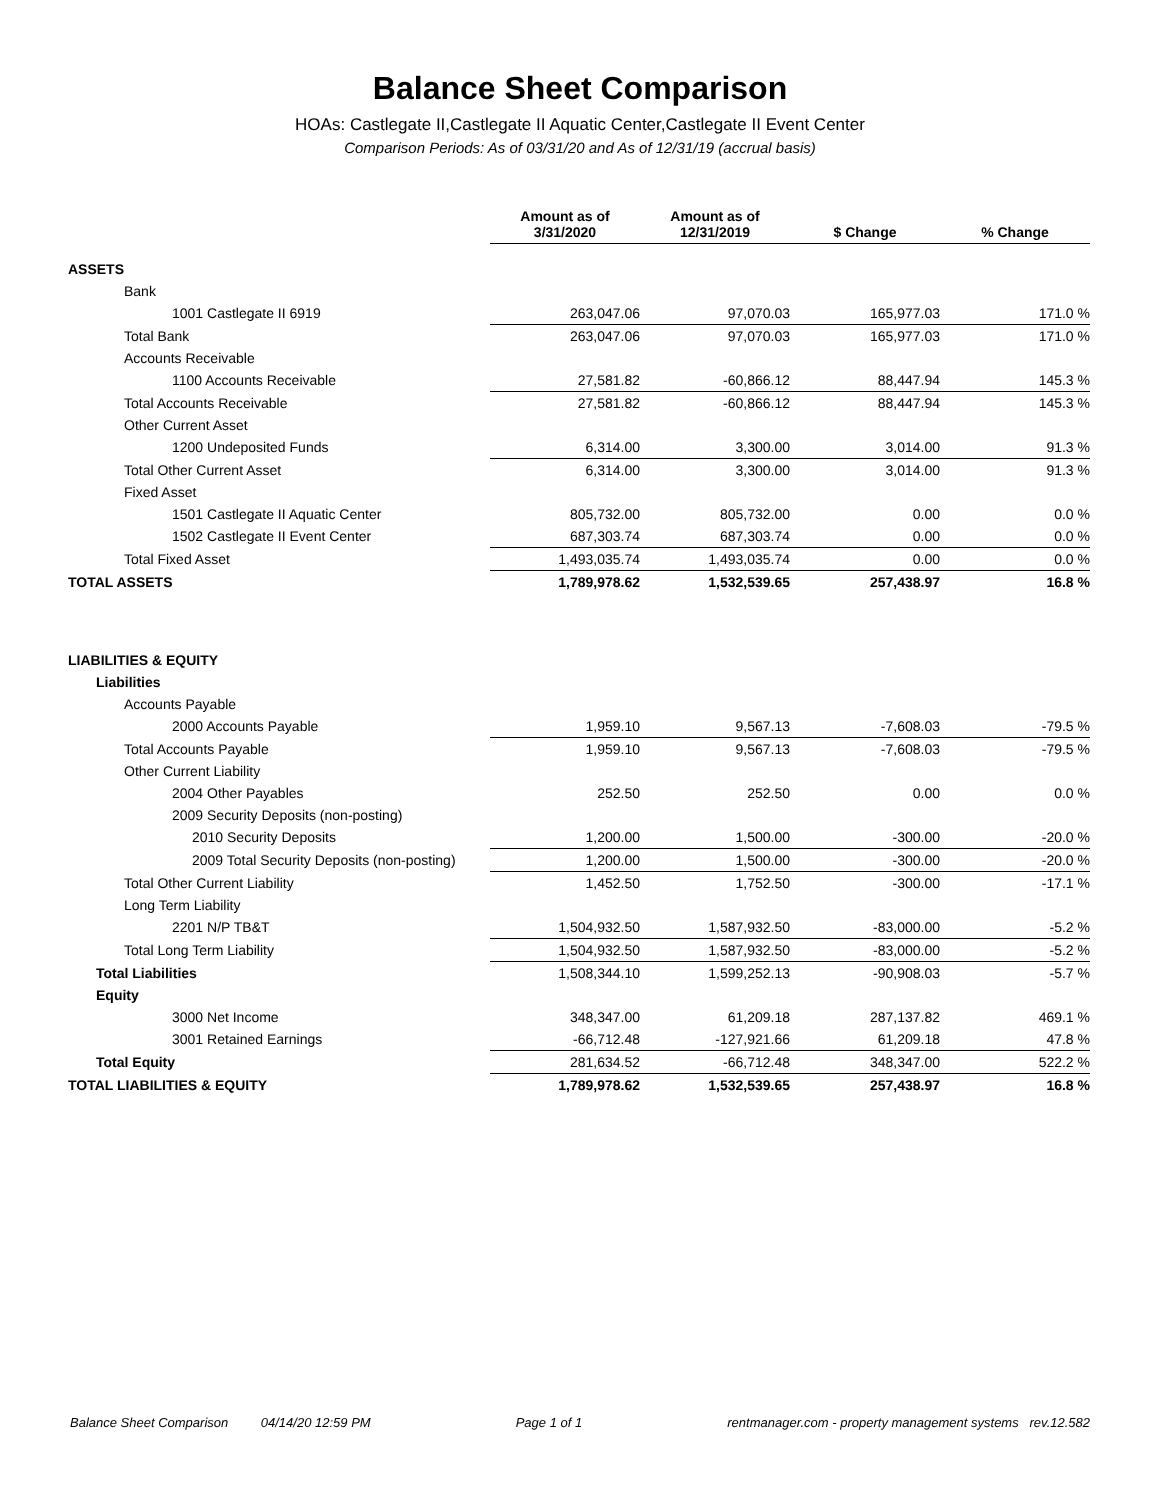Balance Sheet Comparison
HOAs: Castlegate II,Castlegate II Aquatic Center,Castlegate II Event Center
Comparison Periods: As of 03/31/20 and As of 12/31/19 (accrual basis)
| | Amount as of 3/31/2020 | Amount as of 12/31/2019 | $ Change | % Change |
| --- | --- | --- | --- | --- |
| ASSETS | | | | |
| Bank | | | | |
| 1001 Castlegate II 6919 | 263,047.06 | 97,070.03 | 165,977.03 | 171.0 % |
| Total Bank | 263,047.06 | 97,070.03 | 165,977.03 | 171.0 % |
| Accounts Receivable | | | | |
| 1100 Accounts Receivable | 27,581.82 | -60,866.12 | 88,447.94 | 145.3 % |
| Total Accounts Receivable | 27,581.82 | -60,866.12 | 88,447.94 | 145.3 % |
| Other Current Asset | | | | |
| 1200 Undeposited Funds | 6,314.00 | 3,300.00 | 3,014.00 | 91.3 % |
| Total Other Current Asset | 6,314.00 | 3,300.00 | 3,014.00 | 91.3 % |
| Fixed Asset | | | | |
| 1501 Castlegate II Aquatic Center | 805,732.00 | 805,732.00 | 0.00 | 0.0 % |
| 1502 Castlegate II Event Center | 687,303.74 | 687,303.74 | 0.00 | 0.0 % |
| Total Fixed Asset | 1,493,035.74 | 1,493,035.74 | 0.00 | 0.0 % |
| TOTAL ASSETS | 1,789,978.62 | 1,532,539.65 | 257,438.97 | 16.8 % |
| LIABILITIES & EQUITY | | | | |
| Liabilities | | | | |
| Accounts Payable | | | | |
| 2000 Accounts Payable | 1,959.10 | 9,567.13 | -7,608.03 | -79.5 % |
| Total Accounts Payable | 1,959.10 | 9,567.13 | -7,608.03 | -79.5 % |
| Other Current Liability | | | | |
| 2004 Other Payables | 252.50 | 252.50 | 0.00 | 0.0 % |
| 2009 Security Deposits (non-posting) | | | | |
| 2010 Security Deposits | 1,200.00 | 1,500.00 | -300.00 | -20.0 % |
| 2009 Total Security Deposits (non-posting) | 1,200.00 | 1,500.00 | -300.00 | -20.0 % |
| Total Other Current Liability | 1,452.50 | 1,752.50 | -300.00 | -17.1 % |
| Long Term Liability | | | | |
| 2201 N/P TB&T | 1,504,932.50 | 1,587,932.50 | -83,000.00 | -5.2 % |
| Total Long Term Liability | 1,504,932.50 | 1,587,932.50 | -83,000.00 | -5.2 % |
| Total Liabilities | 1,508,344.10 | 1,599,252.13 | -90,908.03 | -5.7 % |
| Equity | | | | |
| 3000 Net Income | 348,347.00 | 61,209.18 | 287,137.82 | 469.1 % |
| 3001 Retained Earnings | -66,712.48 | -127,921.66 | 61,209.18 | 47.8 % |
| Total Equity | 281,634.52 | -66,712.48 | 348,347.00 | 522.2 % |
| TOTAL LIABILITIES & EQUITY | 1,789,978.62 | 1,532,539.65 | 257,438.97 | 16.8 % |
Balance Sheet Comparison 04/14/20 12:59 PM Page 1 of 1 rentmanager.com - property management systems rev.12.582